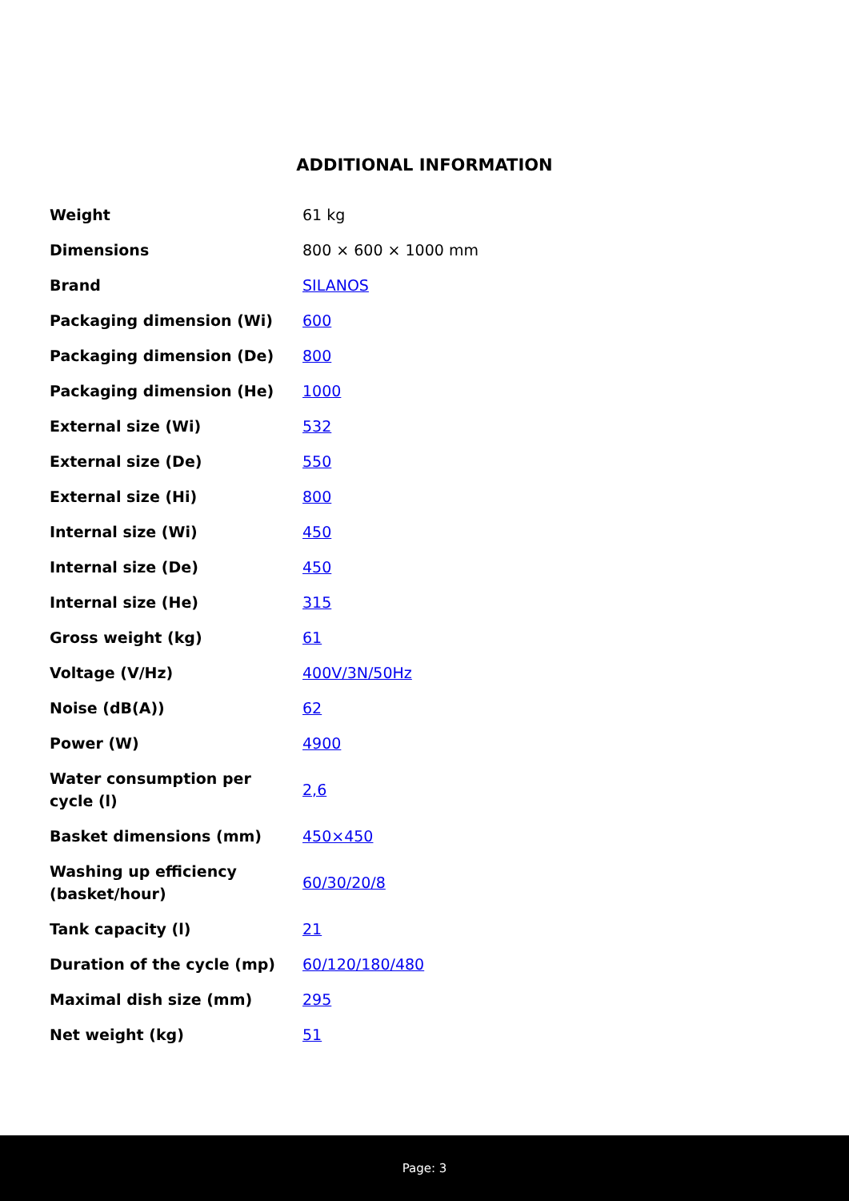ADDITIONAL INFORMATION
| Weight | 61 kg |
| Dimensions | 800 × 600 × 1000 mm |
| Brand | SILANOS |
| Packaging dimension (Wi) | 600 |
| Packaging dimension (De) | 800 |
| Packaging dimension (He) | 1000 |
| External size (Wi) | 532 |
| External size (De) | 550 |
| External size (Hi) | 800 |
| Internal size (Wi) | 450 |
| Internal size (De) | 450 |
| Internal size (He) | 315 |
| Gross weight (kg) | 61 |
| Voltage (V/Hz) | 400V/3N/50Hz |
| Noise (dB(A)) | 62 |
| Power (W) | 4900 |
| Water consumption per cycle (l) | 2,6 |
| Basket dimensions (mm) | 450×450 |
| Washing up efficiency (basket/hour) | 60/30/20/8 |
| Tank capacity (l) | 21 |
| Duration of the cycle (mp) | 60/120/180/480 |
| Maximal dish size (mm) | 295 |
| Net weight (kg) | 51 |
Page: 3